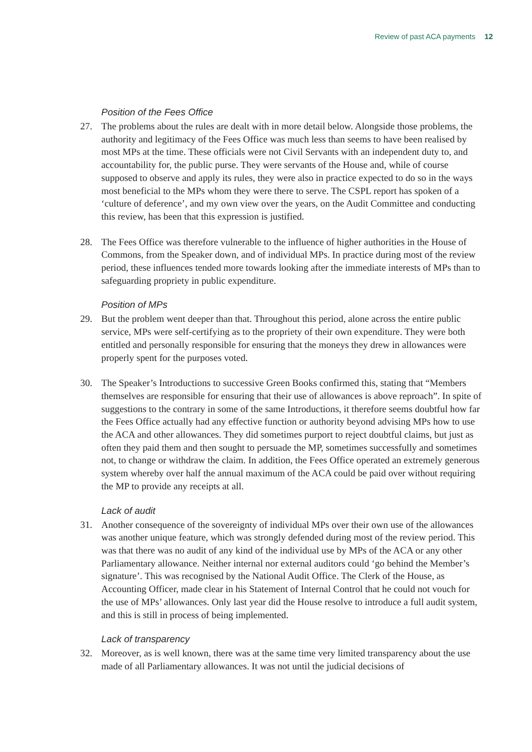Review of past ACA payments 12
Position of the Fees Office
27. The problems about the rules are dealt with in more detail below. Alongside those problems, the authority and legitimacy of the Fees Office was much less than seems to have been realised by most MPs at the time. These officials were not Civil Servants with an independent duty to, and accountability for, the public purse. They were servants of the House and, while of course supposed to observe and apply its rules, they were also in practice expected to do so in the ways most beneficial to the MPs whom they were there to serve. The CSPL report has spoken of a ‘culture of deference’, and my own view over the years, on the Audit Committee and conducting this review, has been that this expression is justified.
28. The Fees Office was therefore vulnerable to the influence of higher authorities in the House of Commons, from the Speaker down, and of individual MPs. In practice during most of the review period, these influences tended more towards looking after the immediate interests of MPs than to safeguarding propriety in public expenditure.
Position of MPs
29. But the problem went deeper than that. Throughout this period, alone across the entire public service, MPs were self-certifying as to the propriety of their own expenditure. They were both entitled and personally responsible for ensuring that the moneys they drew in allowances were properly spent for the purposes voted.
30. The Speaker’s Introductions to successive Green Books confirmed this, stating that “Members themselves are responsible for ensuring that their use of allowances is above reproach”. In spite of suggestions to the contrary in some of the same Introductions, it therefore seems doubtful how far the Fees Office actually had any effective function or authority beyond advising MPs how to use the ACA and other allowances. They did sometimes purport to reject doubtful claims, but just as often they paid them and then sought to persuade the MP, sometimes successfully and sometimes not, to change or withdraw the claim. In addition, the Fees Office operated an extremely generous system whereby over half the annual maximum of the ACA could be paid over without requiring the MP to provide any receipts at all.
Lack of audit
31. Another consequence of the sovereignty of individual MPs over their own use of the allowances was another unique feature, which was strongly defended during most of the review period. This was that there was no audit of any kind of the individual use by MPs of the ACA or any other Parliamentary allowance. Neither internal nor external auditors could ‘go behind the Member’s signature’. This was recognised by the National Audit Office. The Clerk of the House, as Accounting Officer, made clear in his Statement of Internal Control that he could not vouch for the use of MPs’ allowances. Only last year did the House resolve to introduce a full audit system, and this is still in process of being implemented.
Lack of transparency
32. Moreover, as is well known, there was at the same time very limited transparency about the use made of all Parliamentary allowances. It was not until the judicial decisions of